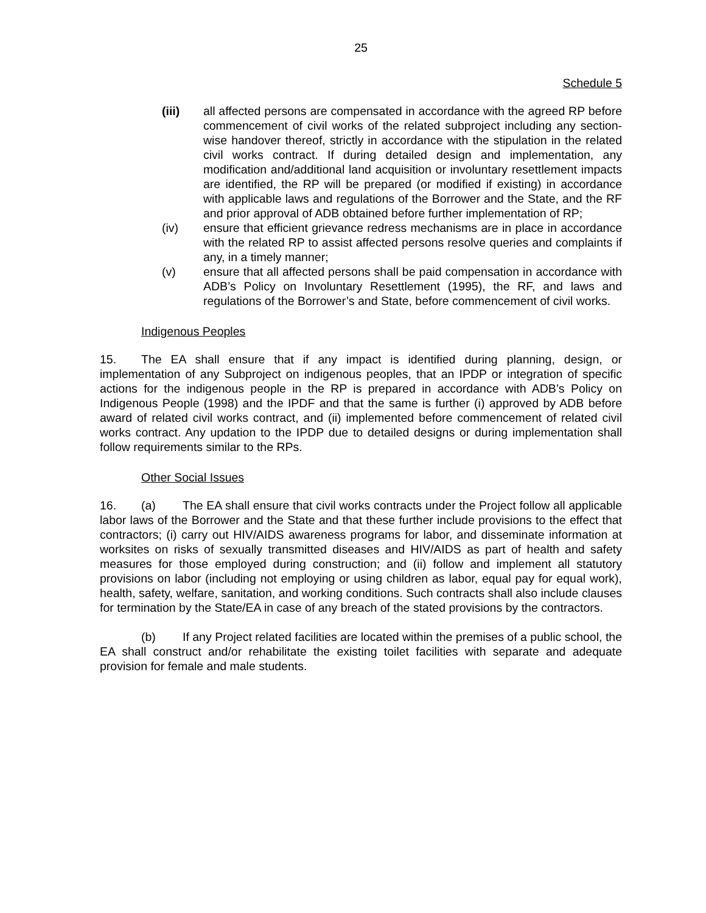25
Schedule 5
(iii) all affected persons are compensated in accordance with the agreed RP before commencement of civil works of the related subproject including any section-wise handover thereof, strictly in accordance with the stipulation in the related civil works contract. If during detailed design and implementation, any modification and/additional land acquisition or involuntary resettlement impacts are identified, the RP will be prepared (or modified if existing) in accordance with applicable laws and regulations of the Borrower and the State, and the RF and prior approval of ADB obtained before further implementation of RP;
(iv) ensure that efficient grievance redress mechanisms are in place in accordance with the related RP to assist affected persons resolve queries and complaints if any, in a timely manner;
(v) ensure that all affected persons shall be paid compensation in accordance with ADB’s Policy on Involuntary Resettlement (1995), the RF, and laws and regulations of the Borrower’s and State, before commencement of civil works.
Indigenous Peoples
15. The EA shall ensure that if any impact is identified during planning, design, or implementation of any Subproject on indigenous peoples, that an IPDP or integration of specific actions for the indigenous people in the RP is prepared in accordance with ADB’s Policy on Indigenous People (1998) and the IPDF and that the same is further (i) approved by ADB before award of related civil works contract, and (ii) implemented before commencement of related civil works contract. Any updation to the IPDP due to detailed designs or during implementation shall follow requirements similar to the RPs.
Other Social Issues
16. (a) The EA shall ensure that civil works contracts under the Project follow all applicable labor laws of the Borrower and the State and that these further include provisions to the effect that contractors; (i) carry out HIV/AIDS awareness programs for labor, and disseminate information at worksites on risks of sexually transmitted diseases and HIV/AIDS as part of health and safety measures for those employed during construction; and (ii) follow and implement all statutory provisions on labor (including not employing or using children as labor, equal pay for equal work), health, safety, welfare, sanitation, and working conditions. Such contracts shall also include clauses for termination by the State/EA in case of any breach of the stated provisions by the contractors.
(b) If any Project related facilities are located within the premises of a public school, the EA shall construct and/or rehabilitate the existing toilet facilities with separate and adequate provision for female and male students.